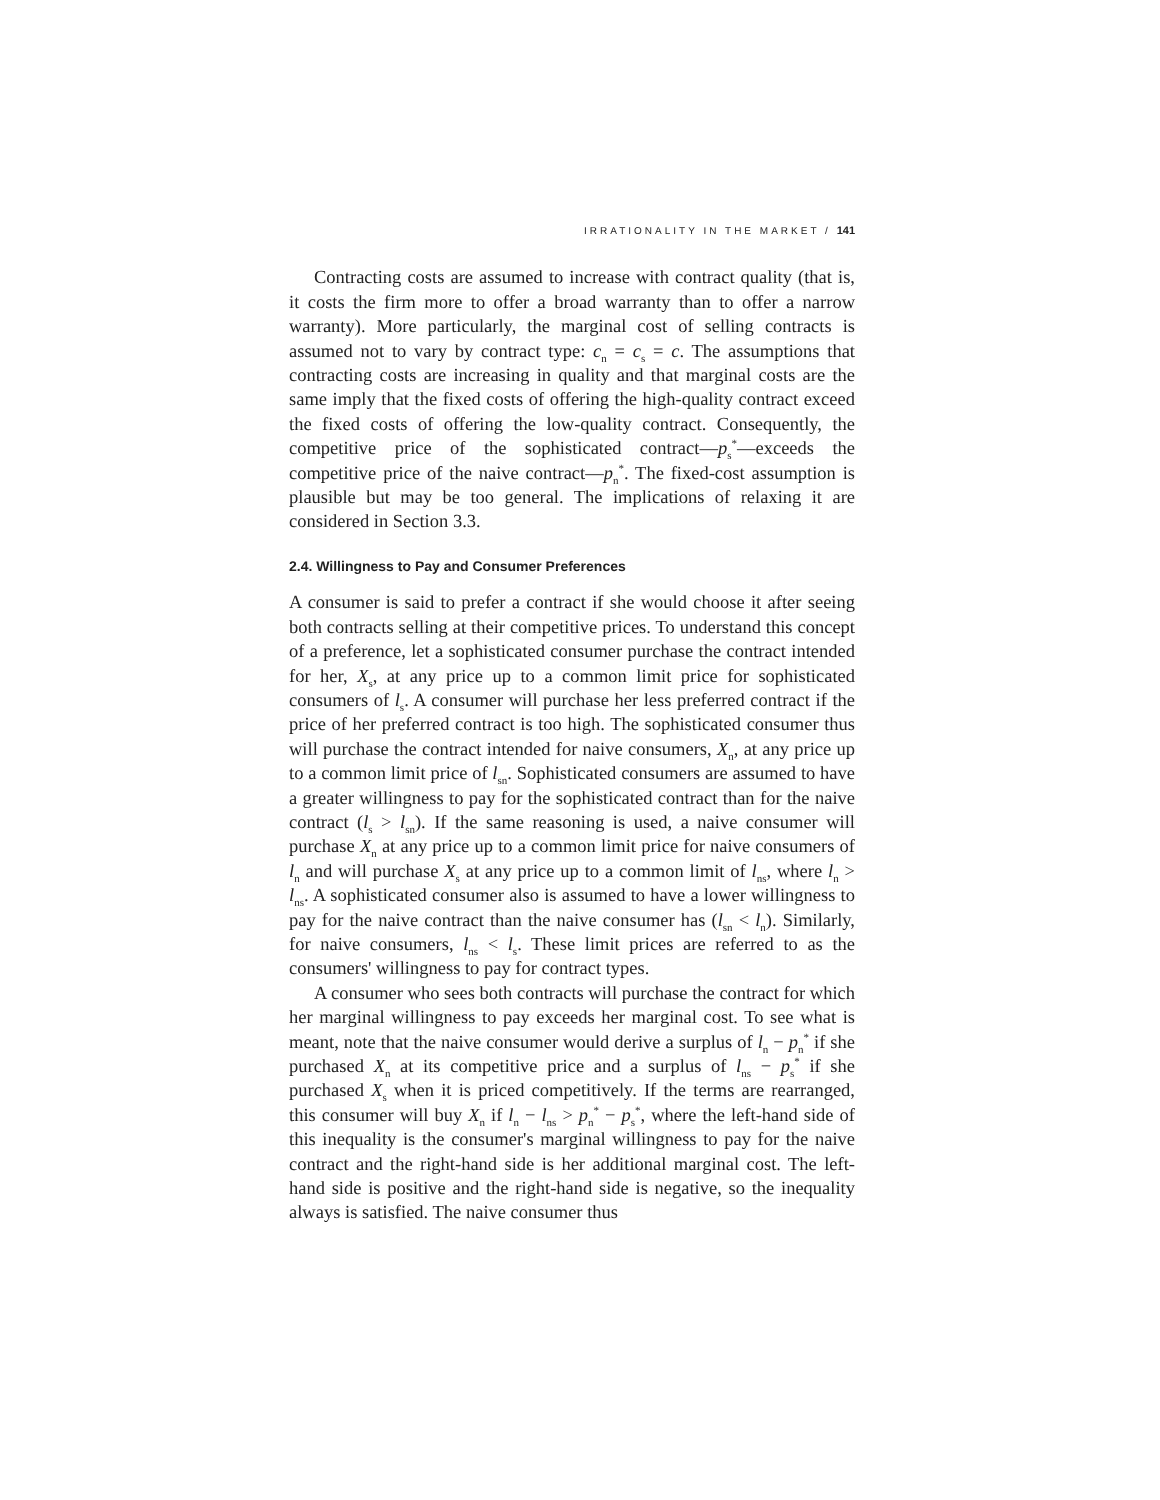IRRATIONALITY IN THE MARKET / 141
Contracting costs are assumed to increase with contract quality (that is, it costs the firm more to offer a broad warranty than to offer a narrow warranty). More particularly, the marginal cost of selling contracts is assumed not to vary by contract type: c<sub>n</sub> = c<sub>s</sub> = c. The assumptions that contracting costs are increasing in quality and that marginal costs are the same imply that the fixed costs of offering the high-quality contract exceed the fixed costs of offering the low-quality contract. Consequently, the competitive price of the sophisticated contract—p<sub>s</sub><sup>*</sup>—exceeds the competitive price of the naive contract—p<sub>n</sub><sup>*</sup>. The fixed-cost assumption is plausible but may be too general. The implications of relaxing it are considered in Section 3.3.
2.4. Willingness to Pay and Consumer Preferences
A consumer is said to prefer a contract if she would choose it after seeing both contracts selling at their competitive prices. To understand this concept of a preference, let a sophisticated consumer purchase the contract intended for her, X<sub>s</sub>, at any price up to a common limit price for sophisticated consumers of l<sub>s</sub>. A consumer will purchase her less preferred contract if the price of her preferred contract is too high. The sophisticated consumer thus will purchase the contract intended for naive consumers, X<sub>n</sub>, at any price up to a common limit price of l<sub>sn</sub>. Sophisticated consumers are assumed to have a greater willingness to pay for the sophisticated contract than for the naive contract (l<sub>s</sub> > l<sub>sn</sub>). If the same reasoning is used, a naive consumer will purchase X<sub>n</sub> at any price up to a common limit price for naive consumers of l<sub>n</sub> and will purchase X<sub>s</sub> at any price up to a common limit of l<sub>ns</sub>, where l<sub>n</sub> > l<sub>ns</sub>. A sophisticated consumer also is assumed to have a lower willingness to pay for the naive contract than the naive consumer has (l<sub>sn</sub> < l<sub>n</sub>). Similarly, for naive consumers, l<sub>ns</sub> < l<sub>s</sub>. These limit prices are referred to as the consumers' willingness to pay for contract types.
A consumer who sees both contracts will purchase the contract for which her marginal willingness to pay exceeds her marginal cost. To see what is meant, note that the naive consumer would derive a surplus of l<sub>n</sub> − p<sub>n</sub><sup>*</sup> if she purchased X<sub>n</sub> at its competitive price and a surplus of l<sub>ns</sub> − p<sub>s</sub><sup>*</sup> if she purchased X<sub>s</sub> when it is priced competitively. If the terms are rearranged, this consumer will buy X<sub>n</sub> if l<sub>n</sub> − l<sub>ns</sub> > p<sub>n</sub><sup>*</sup> − p<sub>s</sub><sup>*</sup>, where the left-hand side of this inequality is the consumer's marginal willingness to pay for the naive contract and the right-hand side is her additional marginal cost. The left-hand side is positive and the right-hand side is negative, so the inequality always is satisfied. The naive consumer thus